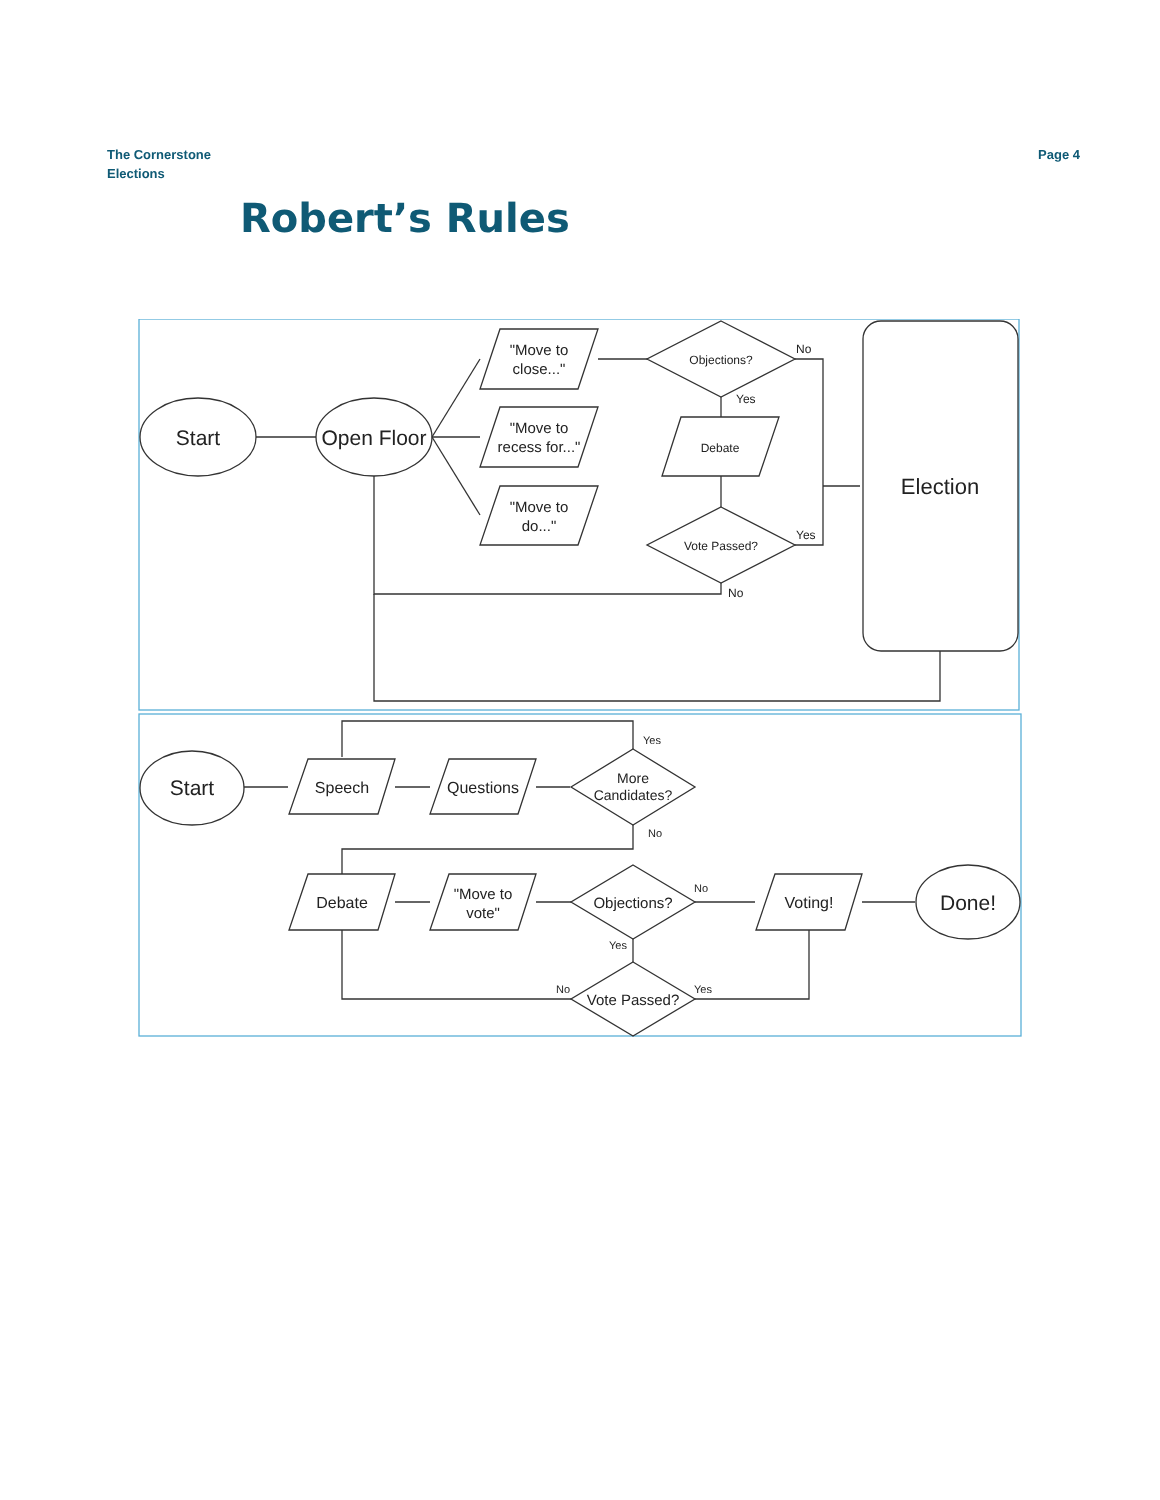The Cornerstone
Elections
Page 4
Robert’s Rules
Start
Open Floor
"Move to
close..."
"Move to
recess for..."
"Move to
do..."
Objections?
No
Yes
Debate
Vote Passed?
Yes
No
Election
Start
Speech
Questions
More
Candidates?
Yes
No
Debate
"Move to
vote"
Objections?
No
Voting!
Done!
Yes
Vote Passed?
No
Yes